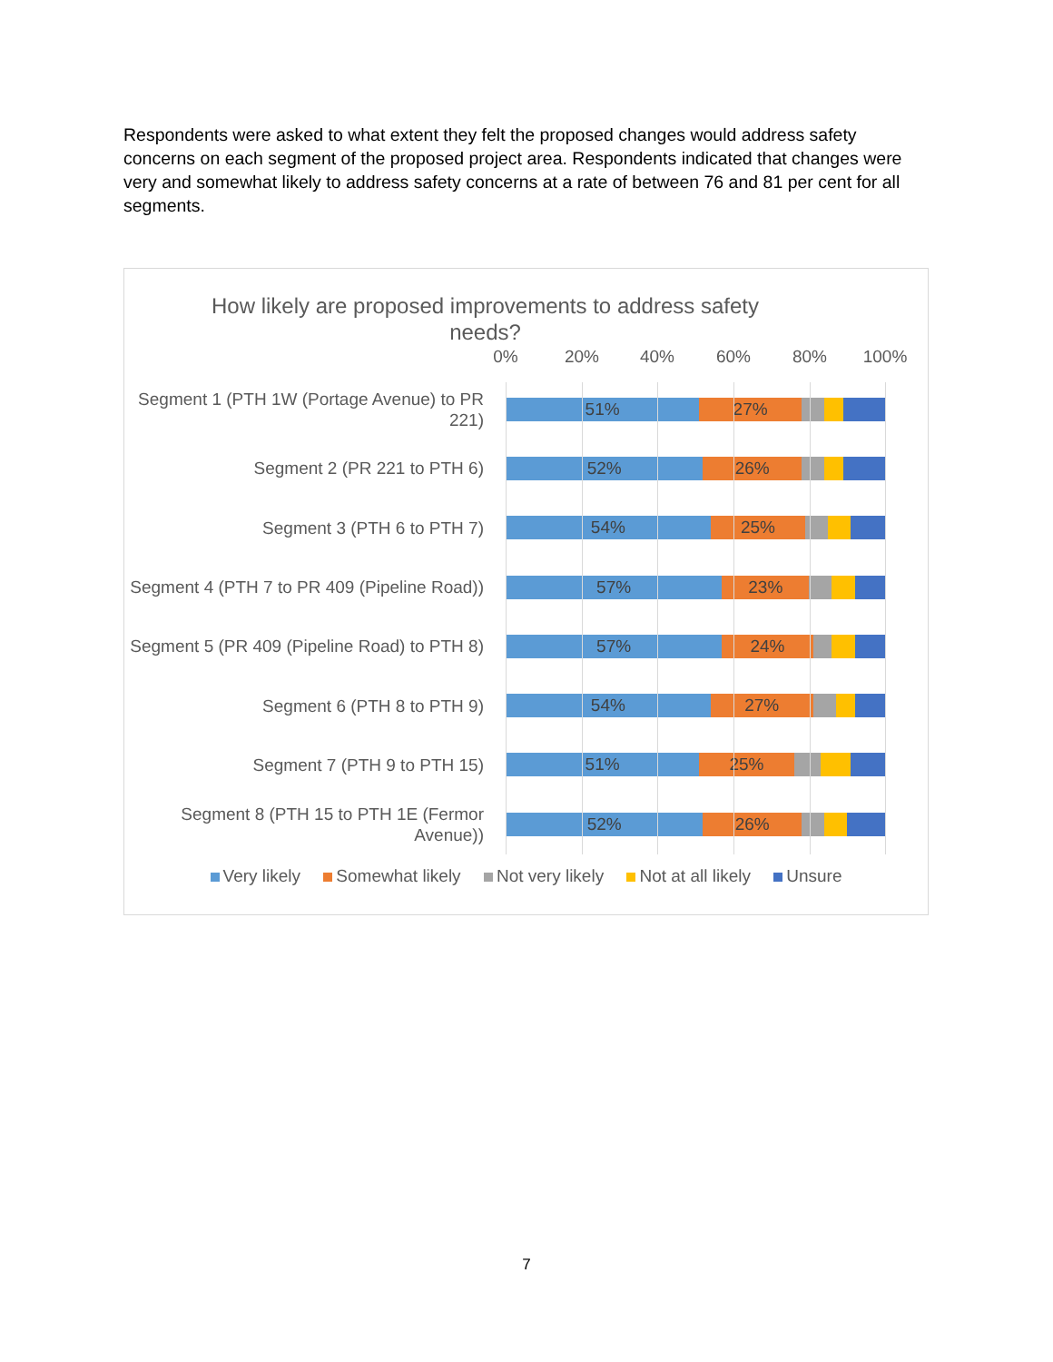Respondents were asked to what extent they felt the proposed changes would address safety concerns on each segment of the proposed project area. Respondents indicated that changes were very and somewhat likely to address safety concerns at a rate of between 76 and 81 per cent for all segments.
How likely are proposed improvements to address safety needs?
0% 20% 40% 60% 80% 100%
Segment 1 (PTH 1W (Portage Avenue) to PR 221)
51% 27%
Segment 2 (PR 221 to PTH 6)
52% 26%
Segment 3 (PTH 6 to PTH 7)
54% 25%
Segment 4 (PTH 7 to PR 409 (Pipeline Road))
57% 23%
Segment 5 (PR 409 (Pipeline Road) to PTH 8)
57% 24%
Segment 6 (PTH 8 to PTH 9)
54% 27%
Segment 7 (PTH 9 to PTH 15)
51% 25%
Segment 8 (PTH 15 to PTH 1E (Fermor Avenue))
52% 26%
Very likely Somewhat likely Not very likely Not at all likely Unsure
7